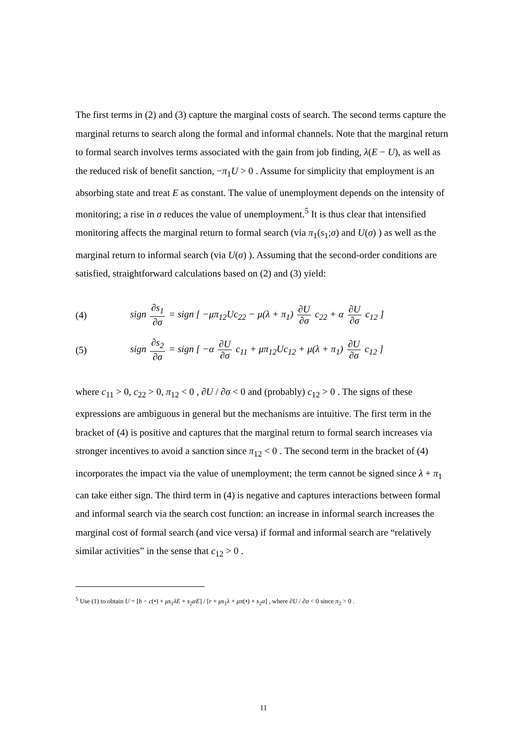The first terms in (2) and (3) capture the marginal costs of search. The second terms capture the marginal returns to search along the formal and informal channels. Note that the marginal return to formal search involves terms associated with the gain from job finding, λ(E − U), as well as the reduced risk of benefit sanction, −π<sub>1</sub>U > 0 . Assume for simplicity that employment is an absorbing state and treat E as constant. The value of unemployment depends on the intensity of monitoring; a rise in σ reduces the value of unemployment.<sup>5</sup> It is thus clear that intensified monitoring affects the marginal return to formal search (via π<sub>1</sub>(s<sub>1</sub>;σ) and U(σ) ) as well as the marginal return to informal search (via U(σ) ). Assuming that the second-order conditions are satisfied, straightforward calculations based on (2) and (3) yield:
(4) sign ∂s<sub>1</sub> ∂σ = sign [ −μπ<sub>12</sub>Uc<sub>22</sub> − μ(λ + π<sub>1</sub>) ∂U ∂σ c<sub>22</sub> + α ∂U ∂σ c<sub>12</sub> ]
(5) sign ∂s<sub>2</sub> ∂σ = sign [ −α ∂U ∂σ c<sub>11</sub> + μπ<sub>12</sub>Uc<sub>12</sub> + μ(λ + π<sub>1</sub>) ∂U ∂σ c<sub>12</sub> ]
where c<sub>11</sub> > 0, c<sub>22</sub> > 0, π<sub>12</sub> < 0 , ∂U / ∂σ < 0 and (probably) c<sub>12</sub> > 0 . The signs of these expressions are ambiguous in general but the mechanisms are intuitive. The first term in the bracket of (4) is positive and captures that the marginal return to formal search increases via stronger incentives to avoid a sanction since π<sub>12</sub> < 0 . The second term in the bracket of (4) incorporates the impact via the value of unemployment; the term cannot be signed since λ + π<sub>1</sub> can take either sign. The third term in (4) is negative and captures interactions between formal and informal search via the search cost function: an increase in informal search increases the marginal cost of formal search (and vice versa) if formal and informal search are “relatively similar activities” in the sense that c<sub>12</sub> > 0 .
<sup>5</sup> Use (1) to obtain U = [b − c(•) + μs<sub>1</sub>λE + s<sub>2</sub>αE] / [r + μs<sub>1</sub>λ + μπ(•) + s<sub>2</sub>α] , where ∂U / ∂σ < 0 since π<sub>2</sub> > 0 .
11